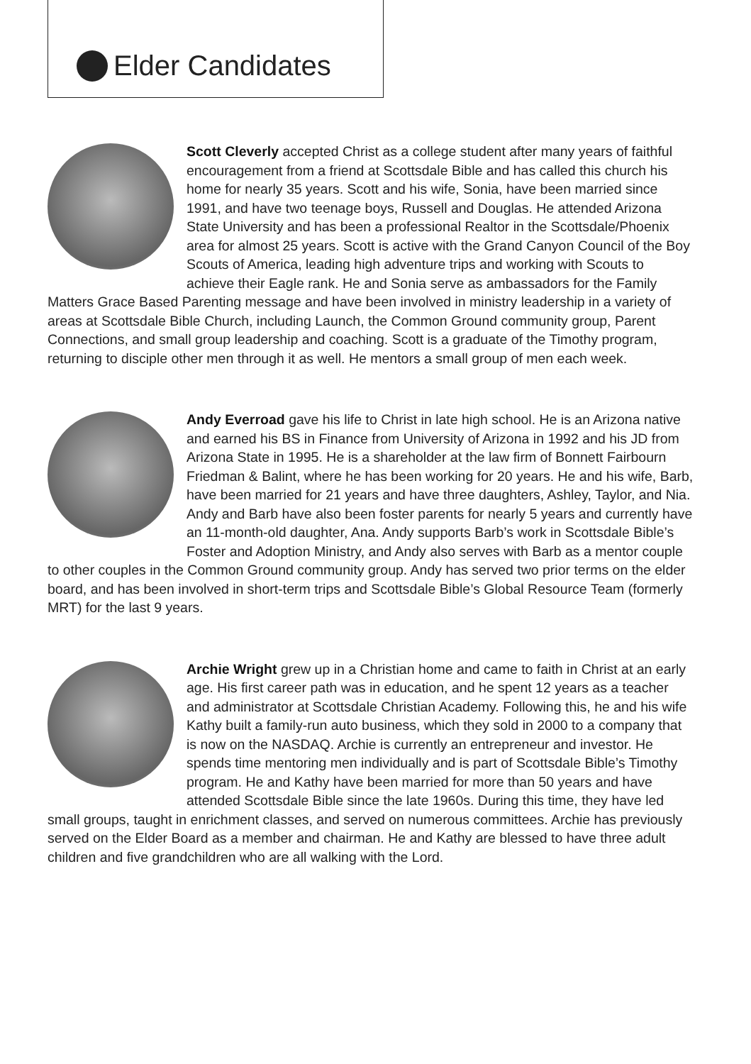Elder Candidates
Scott Cleverly accepted Christ as a college student after many years of faithful encouragement from a friend at Scottsdale Bible and has called this church his home for nearly 35 years. Scott and his wife, Sonia, have been married since 1991, and have two teenage boys, Russell and Douglas. He attended Arizona State University and has been a professional Realtor in the Scottsdale/Phoenix area for almost 25 years. Scott is active with the Grand Canyon Council of the Boy Scouts of America, leading high adventure trips and working with Scouts to achieve their Eagle rank. He and Sonia serve as ambassadors for the Family Matters Grace Based Parenting message and have been involved in ministry leadership in a variety of areas at Scottsdale Bible Church, including Launch, the Common Ground community group, Parent Connections, and small group leadership and coaching. Scott is a graduate of the Timothy program, returning to disciple other men through it as well. He mentors a small group of men each week.
Andy Everroad gave his life to Christ in late high school. He is an Arizona native and earned his BS in Finance from University of Arizona in 1992 and his JD from Arizona State in 1995. He is a shareholder at the law firm of Bonnett Fairbourn Friedman & Balint, where he has been working for 20 years. He and his wife, Barb, have been married for 21 years and have three daughters, Ashley, Taylor, and Nia. Andy and Barb have also been foster parents for nearly 5 years and currently have an 11-month-old daughter, Ana. Andy supports Barb’s work in Scottsdale Bible’s Foster and Adoption Ministry, and Andy also serves with Barb as a mentor couple to other couples in the Common Ground community group. Andy has served two prior terms on the elder board, and has been involved in short-term trips and Scottsdale Bible’s Global Resource Team (formerly MRT) for the last 9 years.
Archie Wright grew up in a Christian home and came to faith in Christ at an early age. His first career path was in education, and he spent 12 years as a teacher and administrator at Scottsdale Christian Academy. Following this, he and his wife Kathy built a family-run auto business, which they sold in 2000 to a company that is now on the NASDAQ. Archie is currently an entrepreneur and investor. He spends time mentoring men individually and is part of Scottsdale Bible’s Timothy program. He and Kathy have been married for more than 50 years and have attended Scottsdale Bible since the late 1960s. During this time, they have led small groups, taught in enrichment classes, and served on numerous committees. Archie has previously served on the Elder Board as a member and chairman. He and Kathy are blessed to have three adult children and five grandchildren who are all walking with the Lord.